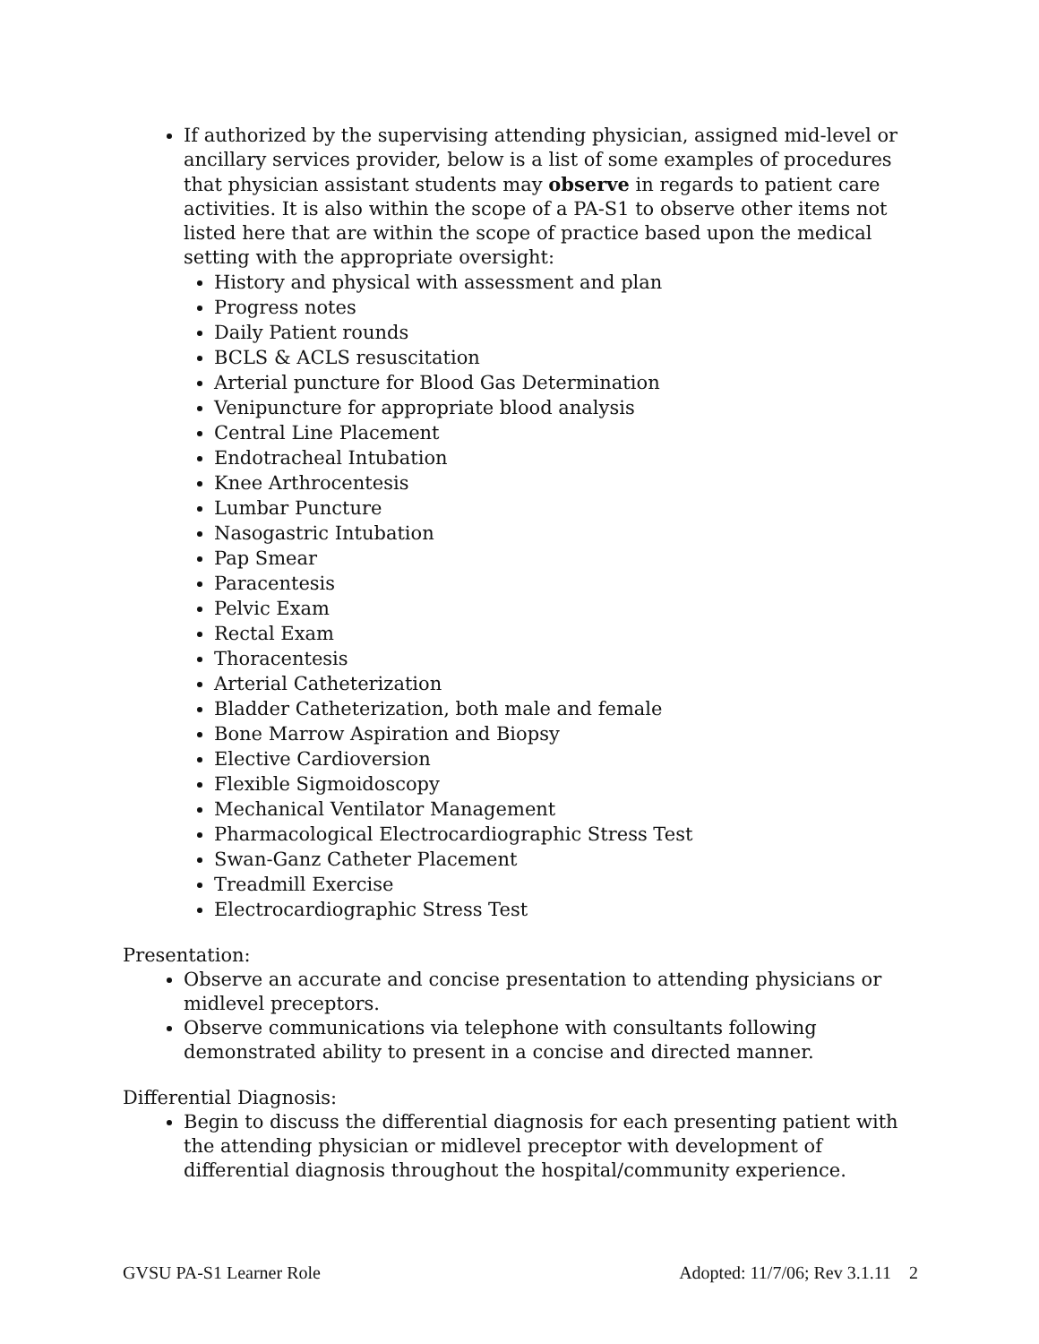If authorized by the supervising attending physician, assigned mid-level or ancillary services provider, below is a list of some examples of procedures that physician assistant students may observe in regards to patient care activities. It is also within the scope of a PA-S1 to observe other items not listed here that are within the scope of practice based upon the medical setting with the appropriate oversight:
History and physical with assessment and plan
Progress notes
Daily Patient rounds
BCLS & ACLS resuscitation
Arterial puncture for Blood Gas Determination
Venipuncture for appropriate blood analysis
Central Line Placement
Endotracheal Intubation
Knee Arthrocentesis
Lumbar Puncture
Nasogastric Intubation
Pap Smear
Paracentesis
Pelvic Exam
Rectal Exam
Thoracentesis
Arterial Catheterization
Bladder Catheterization, both male and female
Bone Marrow Aspiration and Biopsy
Elective Cardioversion
Flexible Sigmoidoscopy
Mechanical Ventilator Management
Pharmacological Electrocardiographic Stress Test
Swan-Ganz Catheter Placement
Treadmill Exercise
Electrocardiographic Stress Test
Presentation:
Observe an accurate and concise presentation to attending physicians or midlevel preceptors.
Observe communications via telephone with consultants following demonstrated ability to present in a concise and directed manner.
Differential Diagnosis:
Begin to discuss the differential diagnosis for each presenting patient with the attending physician or midlevel preceptor with development of differential diagnosis throughout the hospital/community experience.
GVSU PA-S1 Learner Role Adopted: 11/7/06; Rev 3.1.11 2